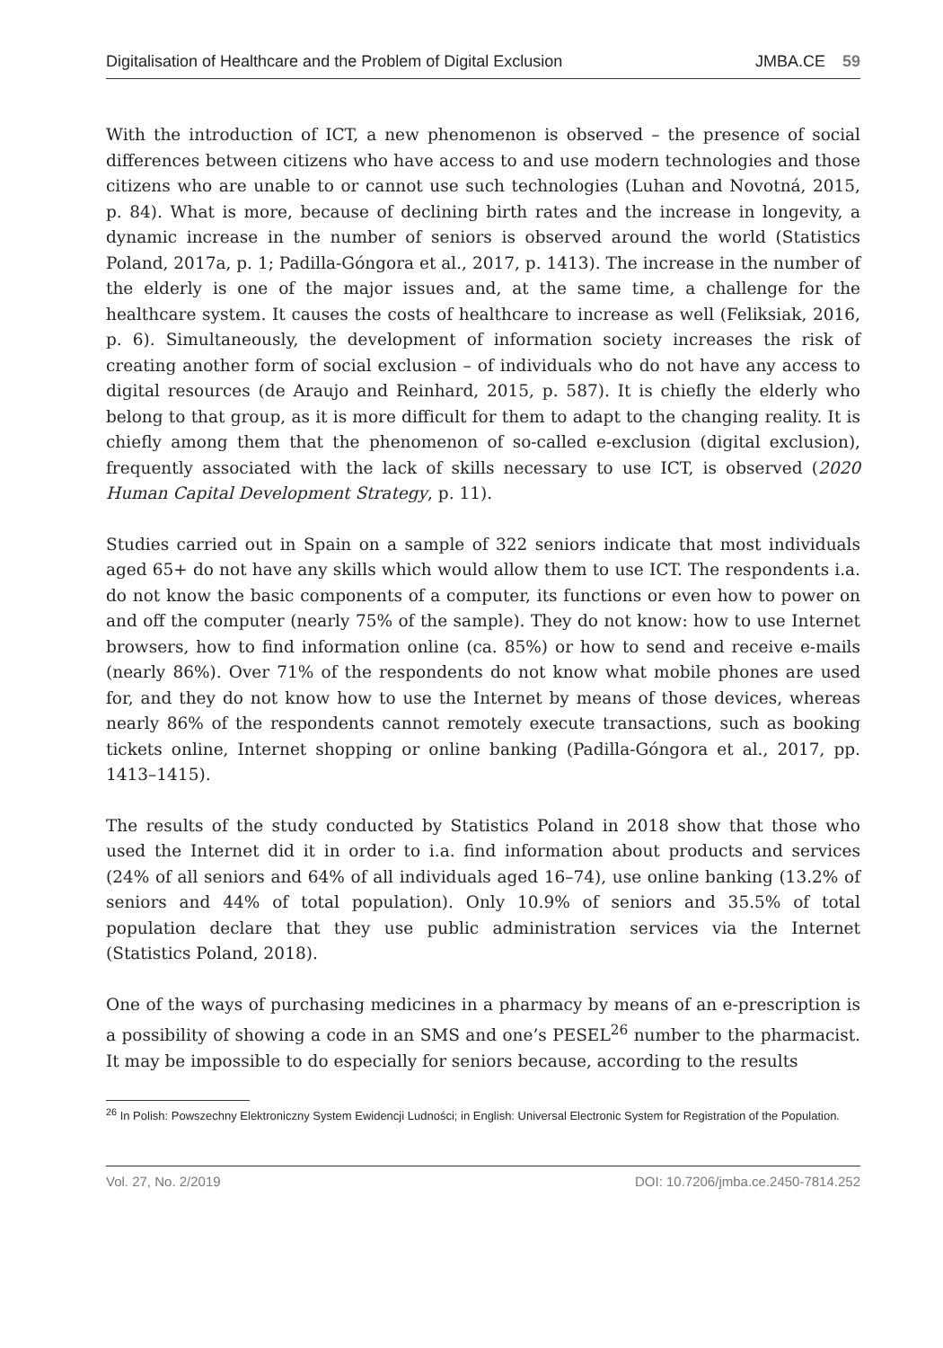Digitalisation of Healthcare and the Problem of Digital Exclusion JMBA.CE 59
With the introduction of ICT, a new phenomenon is observed – the presence of social differences between citizens who have access to and use modern technologies and those citizens who are unable to or cannot use such technologies (Luhan and Novotná, 2015, p. 84). What is more, because of declining birth rates and the increase in longevity, a dynamic increase in the number of seniors is observed around the world (Statistics Poland, 2017a, p. 1; Padilla-Góngora et al., 2017, p. 1413). The increase in the number of the elderly is one of the major issues and, at the same time, a challenge for the healthcare system. It causes the costs of healthcare to increase as well (Feliksiak, 2016, p. 6). Simultaneously, the development of information society increases the risk of creating another form of social exclusion – of individuals who do not have any access to digital resources (de Araujo and Reinhard, 2015, p. 587). It is chiefly the elderly who belong to that group, as it is more difficult for them to adapt to the changing reality. It is chiefly among them that the phenomenon of so-called e-exclusion (digital exclusion), frequently associated with the lack of skills necessary to use ICT, is observed (2020 Human Capital Development Strategy, p. 11).
Studies carried out in Spain on a sample of 322 seniors indicate that most individuals aged 65+ do not have any skills which would allow them to use ICT. The respondents i.a. do not know the basic components of a computer, its functions or even how to power on and off the computer (nearly 75% of the sample). They do not know: how to use Internet browsers, how to find information online (ca. 85%) or how to send and receive e-mails (nearly 86%). Over 71% of the respondents do not know what mobile phones are used for, and they do not know how to use the Internet by means of those devices, whereas nearly 86% of the respondents cannot remotely execute transactions, such as booking tickets online, Internet shopping or online banking (Padilla-Góngora et al., 2017, pp. 1413–1415).
The results of the study conducted by Statistics Poland in 2018 show that those who used the Internet did it in order to i.a. find information about products and services (24% of all seniors and 64% of all individuals aged 16–74), use online banking (13.2% of seniors and 44% of total population). Only 10.9% of seniors and 35.5% of total population declare that they use public administration services via the Internet (Statistics Poland, 2018).
One of the ways of purchasing medicines in a pharmacy by means of an e-prescription is a possibility of showing a code in an SMS and one’s PESEL<sup>26</sup> number to the pharmacist. It may be impossible to do especially for seniors because, according to the results
<sup>26</sup> In Polish: Powszechny Elektroniczny System Ewidencji Ludności; in English: Universal Electronic System for Registration of the Population.
Vol. 27, No. 2/2019 DOI: 10.7206/jmba.ce.2450-7814.252